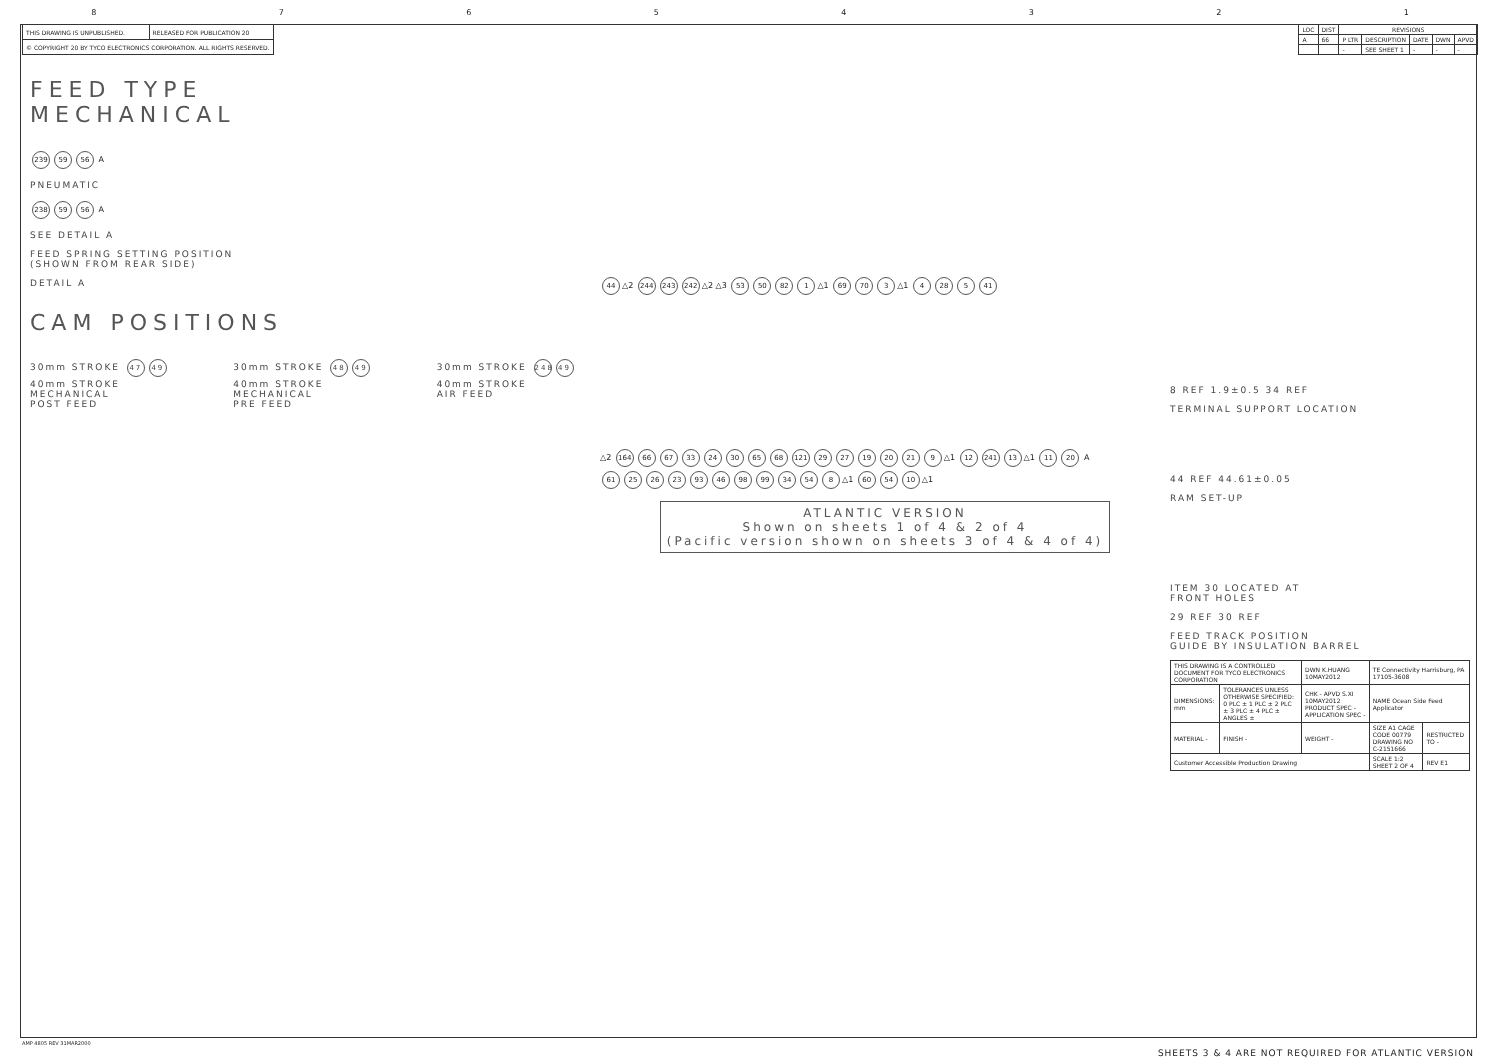87654321
| THIS DRAWING IS UNPUBLISHED. | RELEASED FOR PUBLICATION 20 |
| © COPYRIGHT 20 BY TYCO ELECTRONICS CORPORATION. ALL RIGHTS RESERVED. | |
| LOC | DIST | REVISIONS | | | | |
| --- | --- | --- | --- | --- | --- | --- |
| A | 66 | P LTR | DESCRIPTION | DATE | DWN | APVD |
| | | - | SEE SHEET 1 | - | - | - |
FEED TYPE
MECHANICAL
239 59 56 A
PNEUMATIC
238 59 56 A
SEE DETAIL A
FEED SPRING SETTING POSITION
(SHOWN FROM REAR SIDE)
DETAIL A
CAM POSITIONS
30mm STROKE 47 49 40mm STROKE
MECHANICAL
POST FEED
30mm STROKE 48 49 40mm STROKE
MECHANICAL
PRE FEED
30mm STROKE 248 49 40mm STROKE
AIR FEED
44 △2 244 243 242 △2 △3 53 50 82 1 △1 69 70 3 △1 4 28 5 41
△2 164 66 67 33 24 30 65 68 121 29 27 19 20 21 9 △1 12 241 13 △1 11 20 A
61 25 26 23 93 46 98 99 34 54 8 △1 60 54 10 △1
ATLANTIC VERSION
Shown on sheets 1 of 4 & 2 of 4
(Pacific version shown on sheets 3 of 4 & 4 of 4)
8 REF 1.9±0.5 34 REF
TERMINAL SUPPORT LOCATION
44 REF 44.61±0.05
RAM SET-UP
ITEM 30 LOCATED AT
FRONT HOLES
29 REF 30 REF
FEED TRACK POSITION
GUIDE BY INSULATION BARREL
| THIS DRAWING IS A CONTROLLED DOCUMENT FOR TYCO ELECTRONICS CORPORATION | | DWN K.HUANG 10MAY2012 | TE Connectivity Harrisburg, PA 17105-3608 | |
| DIMENSIONS: mm | TOLERANCES UNLESS OTHERWISE SPECIFIED: 0 PLC ± 1 PLC ± 2 PLC ± 3 PLC ± 4 PLC ± ANGLES ± | CHK - APVD S.XI 10MAY2012 PRODUCT SPEC - APPLICATION SPEC - | NAME Ocean Side Feed Applicator | |
| MATERIAL - | FINISH - | WEIGHT - | SIZE A1 CAGE CODE 00779 DRAWING NO C-2151666 | RESTRICTED TO - |
| Customer Accessible Production Drawing | | | SCALE 1:2 SHEET 2 OF 4 | REV E1 |
AMP 4805 REV 31MAR2000
SHEETS 3 & 4 ARE NOT REQUIRED FOR ATLANTIC VERSION